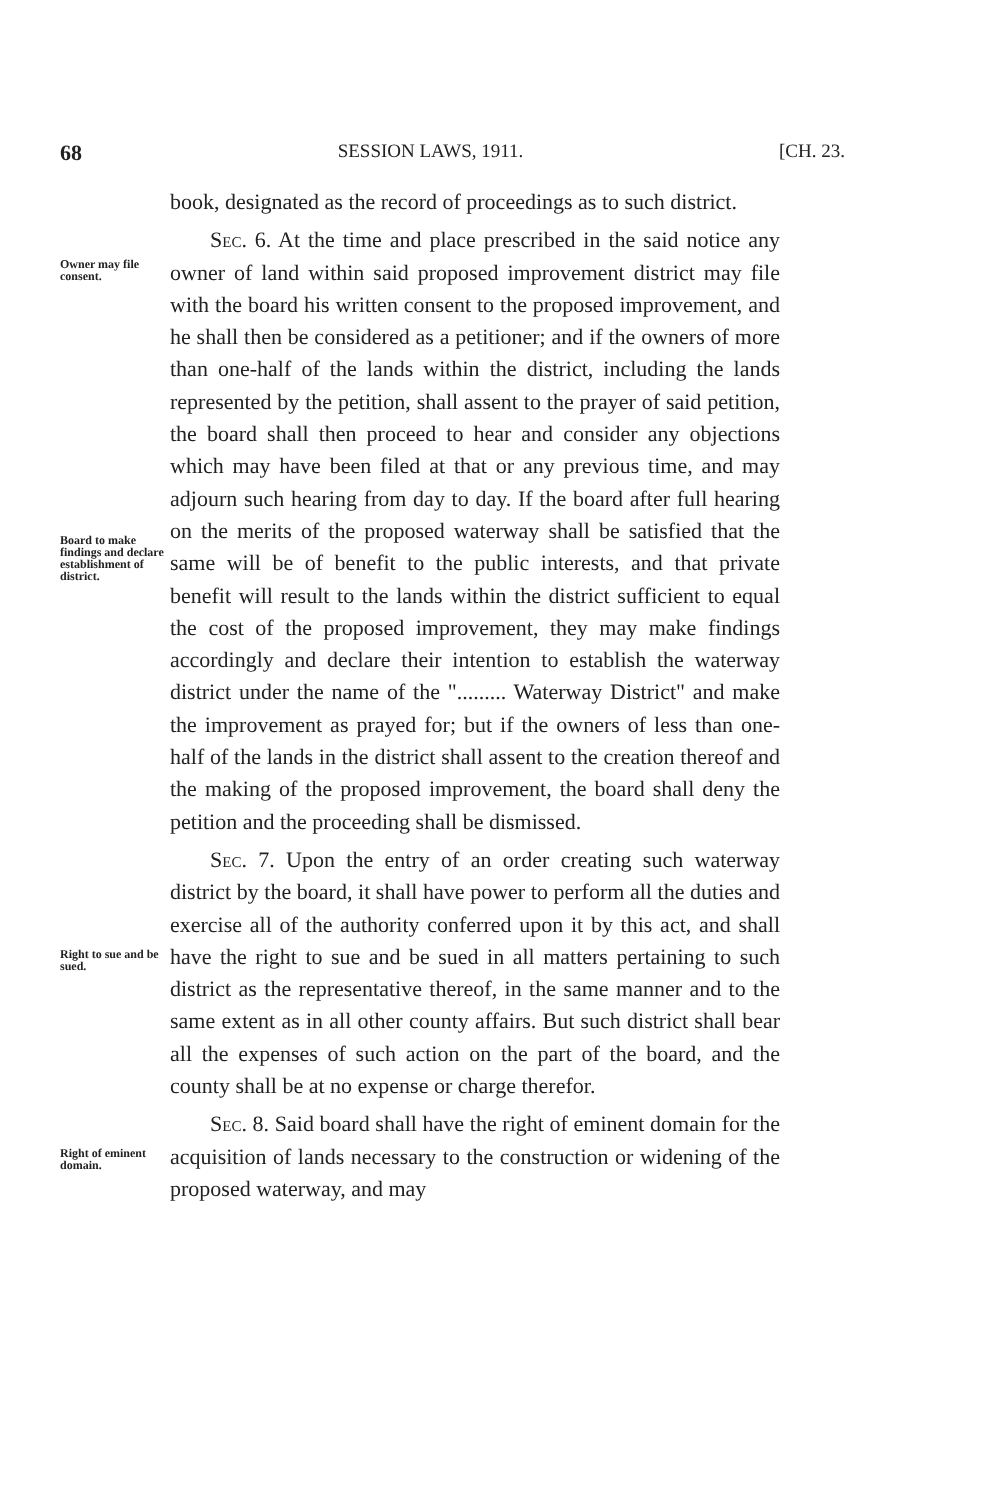68 SESSION LAWS, 1911. [CH. 23.
book, designated as the record of proceedings as to such district.
Owner may file consent.
Board to make findings and declare establishment of district.
Sec. 6. At the time and place prescribed in the said notice any owner of land within said proposed improvement district may file with the board his written consent to the proposed improvement, and he shall then be considered as a petitioner; and if the owners of more than one-half of the lands within the district, including the lands represented by the petition, shall assent to the prayer of said petition, the board shall then proceed to hear and consider any objections which may have been filed at that or any previous time, and may adjourn such hearing from day to day. If the board after full hearing on the merits of the proposed waterway shall be satisfied that the same will be of benefit to the public interests, and that private benefit will result to the lands within the district sufficient to equal the cost of the proposed improvement, they may make findings accordingly and declare their intention to establish the waterway district under the name of the "......... Waterway District" and make the improvement as prayed for; but if the owners of less than one-half of the lands in the district shall assent to the creation thereof and the making of the proposed improvement, the board shall deny the petition and the proceeding shall be dismissed.
Right to sue and be sued.
Sec. 7. Upon the entry of an order creating such waterway district by the board, it shall have power to perform all the duties and exercise all of the authority conferred upon it by this act, and shall have the right to sue and be sued in all matters pertaining to such district as the representative thereof, in the same manner and to the same extent as in all other county affairs. But such district shall bear all the expenses of such action on the part of the board, and the county shall be at no expense or charge therefor.
Right of eminent domain.
Sec. 8. Said board shall have the right of eminent domain for the acquisition of lands necessary to the construction or widening of the proposed waterway, and may